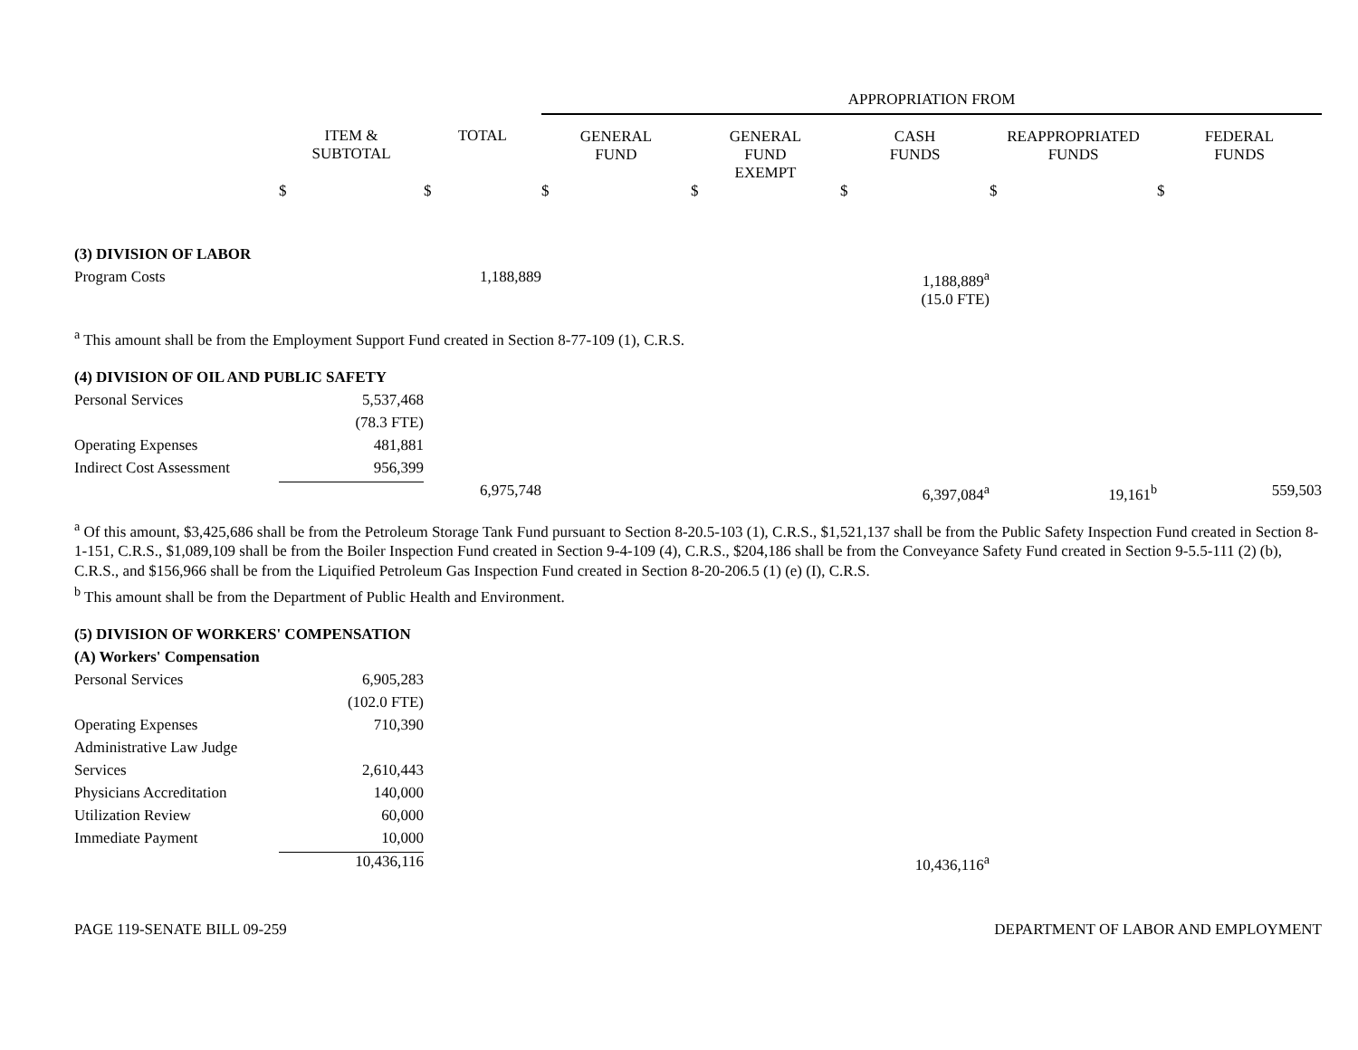| | | | APPROPRIATION FROM | | | | |
| --- | --- | --- | --- | --- | --- | --- | --- |
| | ITEM & SUBTOTAL | TOTAL | GENERAL FUND | GENERAL FUND EXEMPT | CASH FUNDS | REAPPROPRIATED FUNDS | FEDERAL FUNDS |
| | $ | $ | $ | $ | $ | $ | $ |
| (3) DIVISION OF LABOR | | | | | | | |
| Program Costs | | 1,188,889 | | | 1,188,889<sup>a</sup> | | |
| | | | | | (15.0 FTE) | | |
<sup>a</sup> This amount shall be from the Employment Support Fund created in Section 8-77-109 (1), C.R.S.
| (4) DIVISION OF OIL AND PUBLIC SAFETY | | | | | | | |
| Personal Services | 5,537,468 | | | | | | |
| | (78.3 FTE) | | | | | | |
| Operating Expenses | 481,881 | | | | | | |
| Indirect Cost Assessment | 956,399 | | | | | | |
| | | 6,975,748 | | | 6,397,084<sup>a</sup> | 19,161<sup>b</sup> | 559,503 |
<sup>a</sup> Of this amount, $3,425,686 shall be from the Petroleum Storage Tank Fund pursuant to Section 8-20.5-103 (1), C.R.S., $1,521,137 shall be from the Public Safety Inspection Fund created in Section 8-1-151, C.R.S., $1,089,109 shall be from the Boiler Inspection Fund created in Section 9-4-109 (4), C.R.S., $204,186 shall be from the Conveyance Safety Fund created in Section 9-5.5-111 (2) (b), C.R.S., and $156,966 shall be from the Liquified Petroleum Gas Inspection Fund created in Section 8-20-206.5 (1) (e) (I), C.R.S.
<sup>b</sup> This amount shall be from the Department of Public Health and Environment.
| (5) DIVISION OF WORKERS' COMPENSATION | | | | | | | |
| (A) Workers' Compensation | | | | | | | |
| Personal Services | 6,905,283 | | | | | | |
| | (102.0 FTE) | | | | | | |
| Operating Expenses | 710,390 | | | | | | |
| Administrative Law Judge | | | | | | | |
| Services | 2,610,443 | | | | | | |
| Physicians Accreditation | 140,000 | | | | | | |
| Utilization Review | 60,000 | | | | | | |
| Immediate Payment | 10,000 | | | | | | |
| | 10,436,116 | | | | 10,436,116<sup>a</sup> | | |
PAGE 119-SENATE BILL 09-259 DEPARTMENT OF LABOR AND EMPLOYMENT